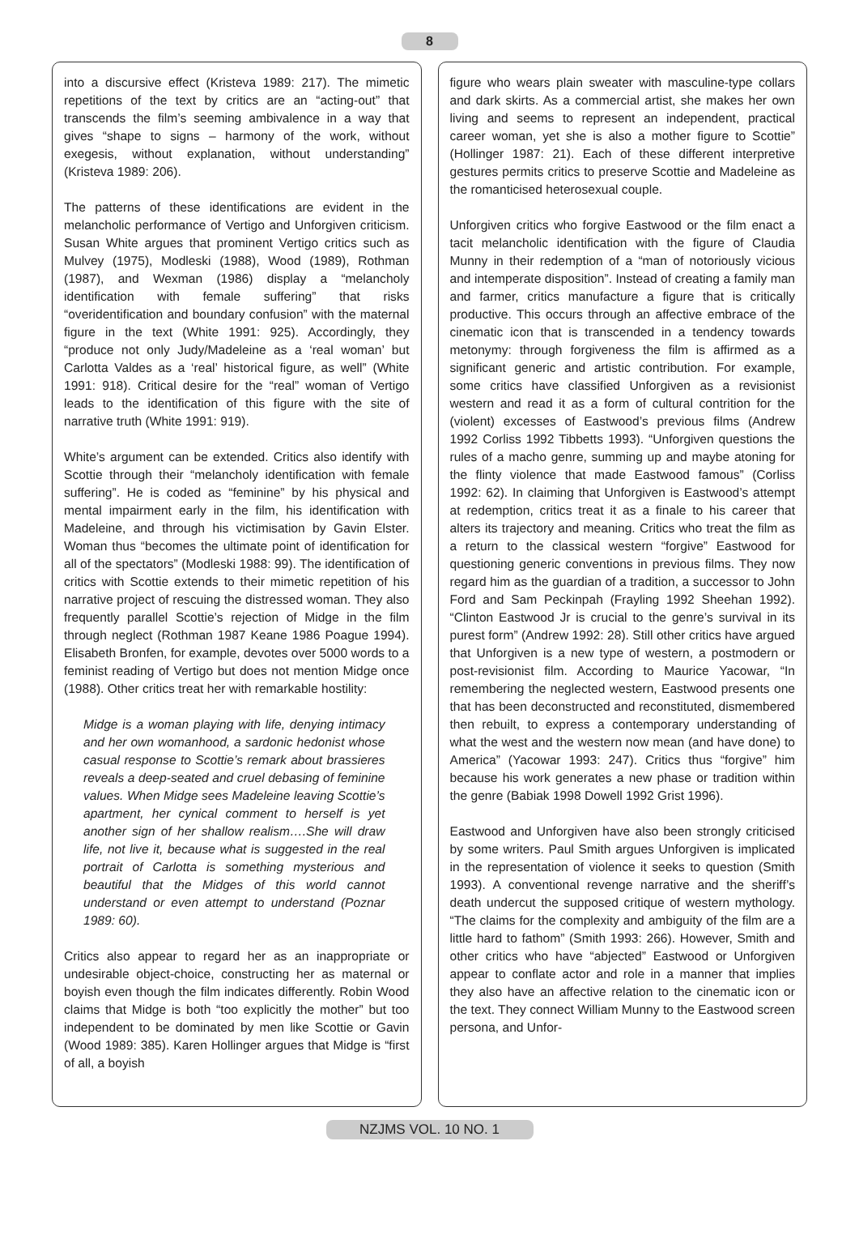8
into a discursive effect (Kristeva 1989: 217). The mimetic repetitions of the text by critics are an “acting-out” that transcends the film’s seeming ambivalence in a way that gives “shape to signs – harmony of the work, without exegesis, without explanation, without understanding” (Kristeva 1989: 206).
The patterns of these identifications are evident in the melancholic performance of Vertigo and Unforgiven criticism. Susan White argues that prominent Vertigo critics such as Mulvey (1975), Modleski (1988), Wood (1989), Rothman (1987), and Wexman (1986) display a “melancholy identification with female suffering” that risks “overidentification and boundary confusion” with the maternal figure in the text (White 1991: 925). Accordingly, they “produce not only Judy/Madeleine as a ‘real woman’ but Carlotta Valdes as a ‘real’ historical figure, as well” (White 1991: 918). Critical desire for the “real” woman of Vertigo leads to the identification of this figure with the site of narrative truth (White 1991: 919).
White’s argument can be extended. Critics also identify with Scottie through their “melancholy identification with female suffering”. He is coded as “feminine” by his physical and mental impairment early in the film, his identification with Madeleine, and through his victimisation by Gavin Elster. Woman thus “becomes the ultimate point of identification for all of the spectators” (Modleski 1988: 99). The identification of critics with Scottie extends to their mimetic repetition of his narrative project of rescuing the distressed woman. They also frequently parallel Scottie’s rejection of Midge in the film through neglect (Rothman 1987 Keane 1986 Poague 1994). Elisabeth Bronfen, for example, devotes over 5000 words to a feminist reading of Vertigo but does not mention Midge once (1988). Other critics treat her with remarkable hostility:
Midge is a woman playing with life, denying intimacy and her own womanhood, a sardonic hedonist whose casual response to Scottie’s remark about brassieres reveals a deep-seated and cruel debasing of feminine values. When Midge sees Madeleine leaving Scottie’s apartment, her cynical comment to herself is yet another sign of her shallow realism….She will draw life, not live it, because what is suggested in the real portrait of Carlotta is something mysterious and beautiful that the Midges of this world cannot understand or even attempt to understand (Poznar 1989: 60).
Critics also appear to regard her as an inappropriate or undesirable object-choice, constructing her as maternal or boyish even though the film indicates differently. Robin Wood claims that Midge is both “too explicitly the mother” but too independent to be dominated by men like Scottie or Gavin (Wood 1989: 385). Karen Hollinger argues that Midge is “first of all, a boyish
figure who wears plain sweater with masculine-type collars and dark skirts. As a commercial artist, she makes her own living and seems to represent an independent, practical career woman, yet she is also a mother figure to Scottie” (Hollinger 1987: 21). Each of these different interpretive gestures permits critics to preserve Scottie and Madeleine as the romanticised heterosexual couple.
Unforgiven critics who forgive Eastwood or the film enact a tacit melancholic identification with the figure of Claudia Munny in their redemption of a “man of notoriously vicious and intemperate disposition”. Instead of creating a family man and farmer, critics manufacture a figure that is critically productive. This occurs through an affective embrace of the cinematic icon that is transcended in a tendency towards metonymy: through forgiveness the film is affirmed as a significant generic and artistic contribution. For example, some critics have classified Unforgiven as a revisionist western and read it as a form of cultural contrition for the (violent) excesses of Eastwood’s previous films (Andrew 1992 Corliss 1992 Tibbetts 1993). “Unforgiven questions the rules of a macho genre, summing up and maybe atoning for the flinty violence that made Eastwood famous” (Corliss 1992: 62). In claiming that Unforgiven is Eastwood’s attempt at redemption, critics treat it as a finale to his career that alters its trajectory and meaning. Critics who treat the film as a return to the classical western “forgive” Eastwood for questioning generic conventions in previous films. They now regard him as the guardian of a tradition, a successor to John Ford and Sam Peckinpah (Frayling 1992 Sheehan 1992). “Clinton Eastwood Jr is crucial to the genre’s survival in its purest form” (Andrew 1992: 28). Still other critics have argued that Unforgiven is a new type of western, a postmodern or post-revisionist film. According to Maurice Yacowar, “In remembering the neglected western, Eastwood presents one that has been deconstructed and reconstituted, dismembered then rebuilt, to express a contemporary understanding of what the west and the western now mean (and have done) to America” (Yacowar 1993: 247). Critics thus “forgive” him because his work generates a new phase or tradition within the genre (Babiak 1998 Dowell 1992 Grist 1996).
Eastwood and Unforgiven have also been strongly criticised by some writers. Paul Smith argues Unforgiven is implicated in the representation of violence it seeks to question (Smith 1993). A conventional revenge narrative and the sheriff’s death undercut the supposed critique of western mythology. “The claims for the complexity and ambiguity of the film are a little hard to fathom” (Smith 1993: 266). However, Smith and other critics who have “abjected” Eastwood or Unforgiven appear to conflate actor and role in a manner that implies they also have an affective relation to the cinematic icon or the text. They connect William Munny to the Eastwood screen persona, and Unfor-
NZJMS VOL. 10 NO. 1